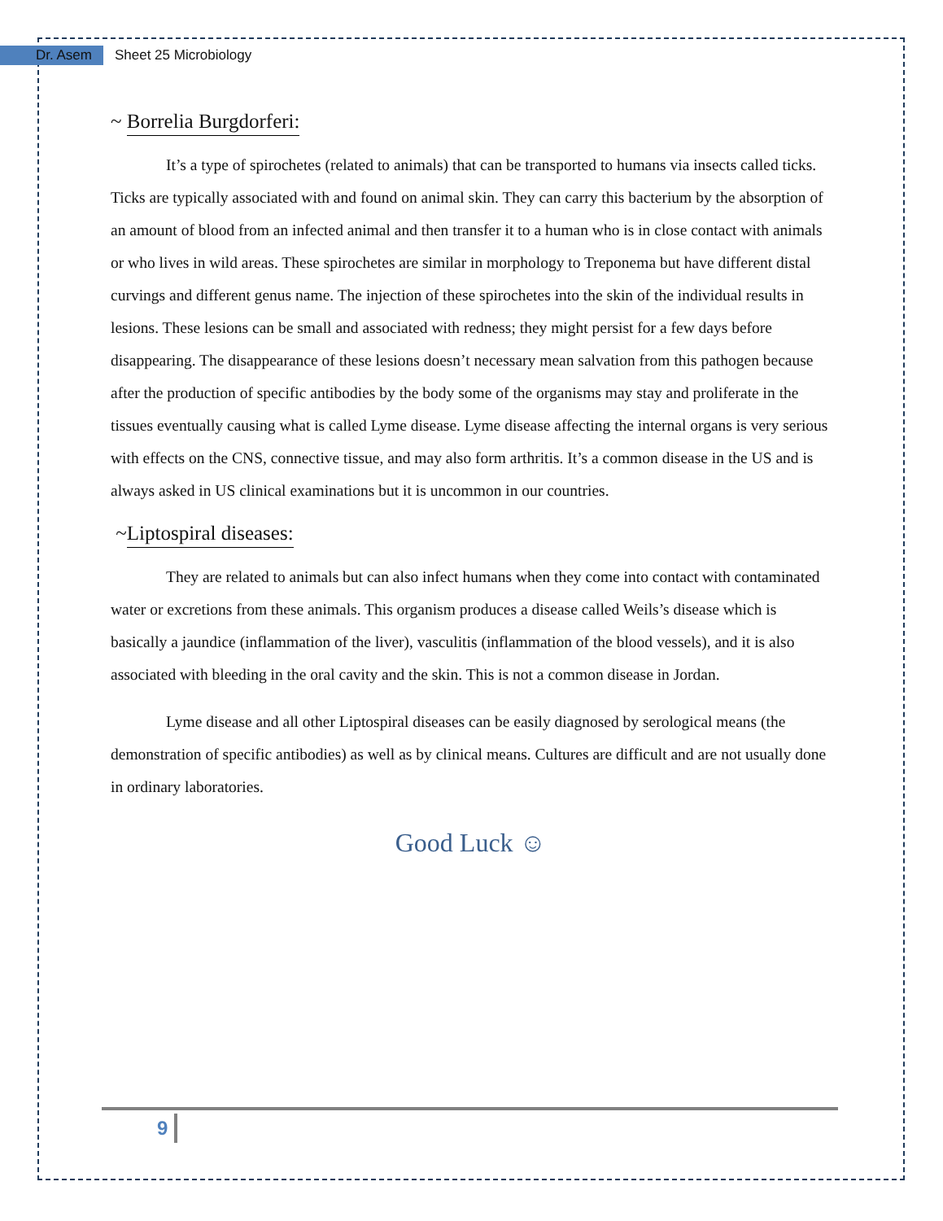Dr. Asem Sheet 25 Microbiology
~ Borrelia Burgdorferi:
It’s a type of spirochetes (related to animals) that can be transported to humans via insects called ticks. Ticks are typically associated with and found on animal skin. They can carry this bacterium by the absorption of an amount of blood from an infected animal and then transfer it to a human who is in close contact with animals or who lives in wild areas. These spirochetes are similar in morphology to Treponema but have different distal curvings and different genus name. The injection of these spirochetes into the skin of the individual results in lesions. These lesions can be small and associated with redness; they might persist for a few days before disappearing. The disappearance of these lesions doesn’t necessary mean salvation from this pathogen because after the production of specific antibodies by the body some of the organisms may stay and proliferate in the tissues eventually causing what is called Lyme disease. Lyme disease affecting the internal organs is very serious with effects on the CNS, connective tissue, and may also form arthritis. It’s a common disease in the US and is always asked in US clinical examinations but it is uncommon in our countries.
~Liptospiral diseases:
They are related to animals but can also infect humans when they come into contact with contaminated water or excretions from these animals. This organism produces a disease called Weils’s disease which is basically a jaundice (inflammation of the liver), vasculitis (inflammation of the blood vessels), and it is also associated with bleeding in the oral cavity and the skin. This is not a common disease in Jordan.
Lyme disease and all other Liptospiral diseases can be easily diagnosed by serological means (the demonstration of specific antibodies) as well as by clinical means. Cultures are difficult and are not usually done in ordinary laboratories.
Good Luck ☺
9